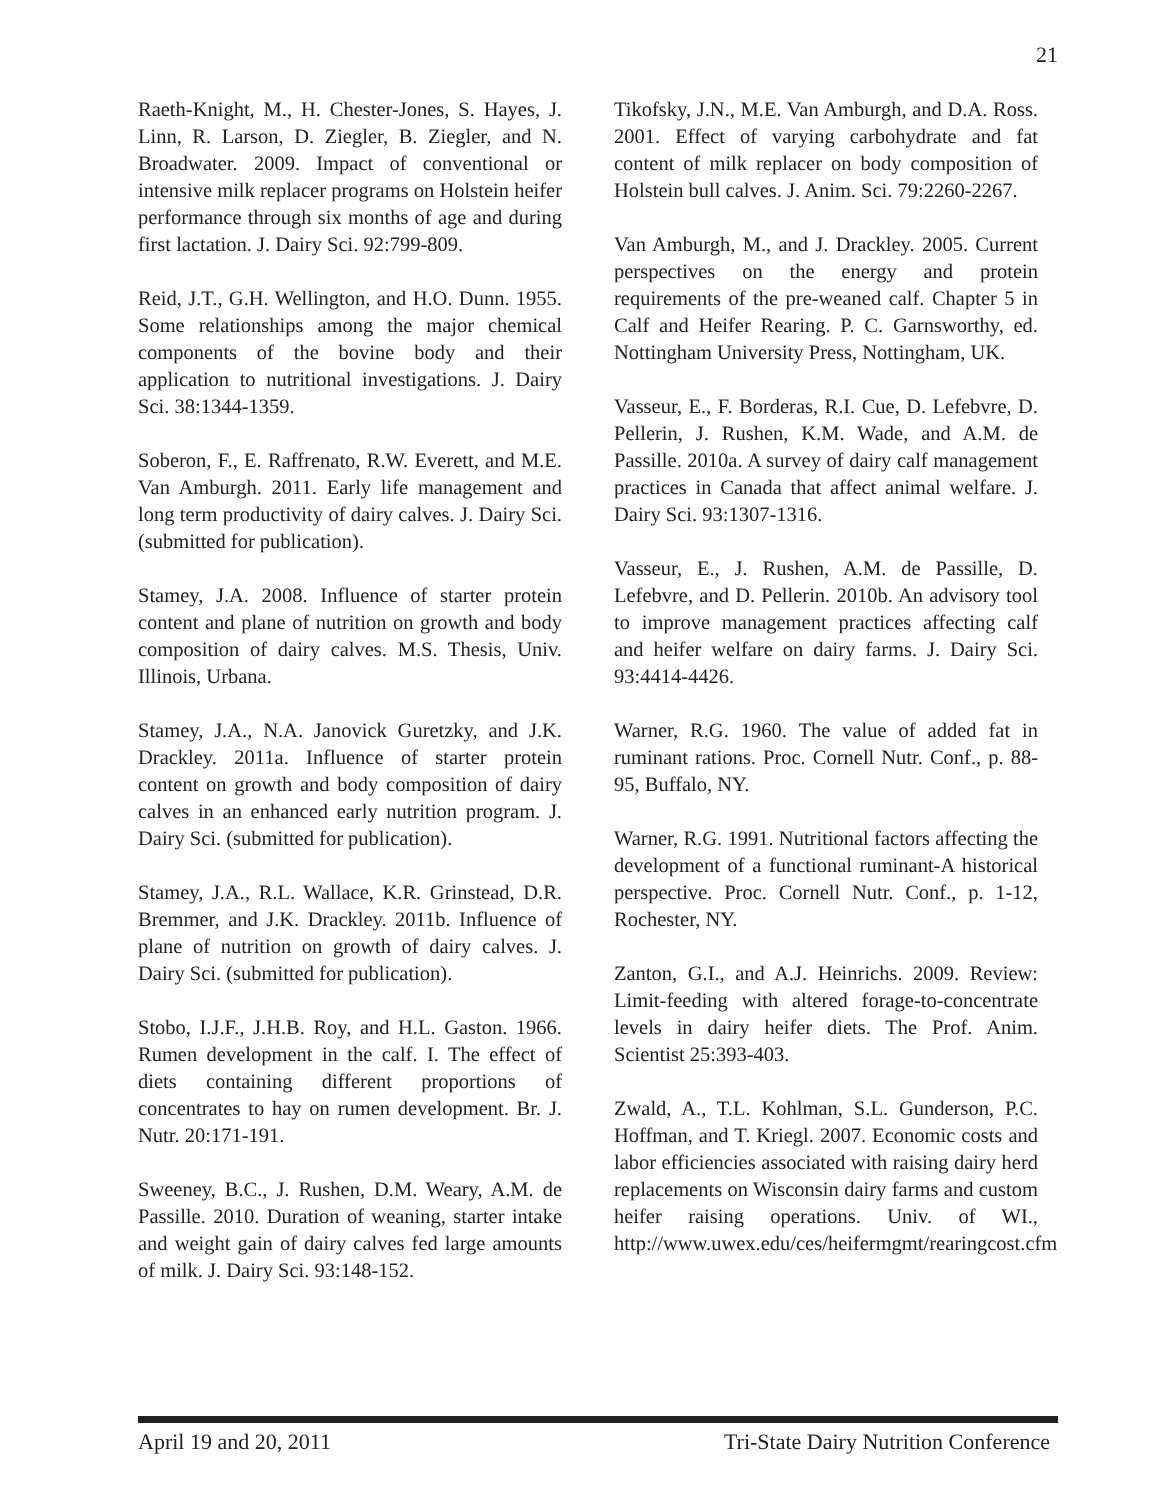21
Raeth-Knight, M., H. Chester-Jones, S. Hayes, J. Linn, R. Larson, D. Ziegler, B. Ziegler, and N. Broadwater. 2009. Impact of conventional or intensive milk replacer programs on Holstein heifer performance through six months of age and during first lactation. J. Dairy Sci. 92:799-809.
Reid, J.T., G.H. Wellington, and H.O. Dunn. 1955. Some relationships among the major chemical components of the bovine body and their application to nutritional investigations. J. Dairy Sci. 38:1344-1359.
Soberon, F., E. Raffrenato, R.W. Everett, and M.E. Van Amburgh. 2011. Early life management and long term productivity of dairy calves. J. Dairy Sci. (submitted for publication).
Stamey, J.A. 2008. Influence of starter protein content and plane of nutrition on growth and body composition of dairy calves. M.S. Thesis, Univ. Illinois, Urbana.
Stamey, J.A., N.A. Janovick Guretzky, and J.K. Drackley. 2011a. Influence of starter protein content on growth and body composition of dairy calves in an enhanced early nutrition program. J. Dairy Sci. (submitted for publication).
Stamey, J.A., R.L. Wallace, K.R. Grinstead, D.R. Bremmer, and J.K. Drackley. 2011b. Influence of plane of nutrition on growth of dairy calves. J. Dairy Sci. (submitted for publication).
Stobo, I.J.F., J.H.B. Roy, and H.L. Gaston. 1966. Rumen development in the calf. I. The effect of diets containing different proportions of concentrates to hay on rumen development. Br. J. Nutr. 20:171-191.
Sweeney, B.C., J. Rushen, D.M. Weary, A.M. de Passille. 2010. Duration of weaning, starter intake and weight gain of dairy calves fed large amounts of milk. J. Dairy Sci. 93:148-152.
Tikofsky, J.N., M.E. Van Amburgh, and D.A. Ross. 2001. Effect of varying carbohydrate and fat content of milk replacer on body composition of Holstein bull calves. J. Anim. Sci. 79:2260-2267.
Van Amburgh, M., and J. Drackley. 2005. Current perspectives on the energy and protein requirements of the pre-weaned calf. Chapter 5 in Calf and Heifer Rearing. P. C. Garnsworthy, ed. Nottingham University Press, Nottingham, UK.
Vasseur, E., F. Borderas, R.I. Cue, D. Lefebvre, D. Pellerin, J. Rushen, K.M. Wade, and A.M. de Passille. 2010a. A survey of dairy calf management practices in Canada that affect animal welfare. J. Dairy Sci. 93:1307-1316.
Vasseur, E., J. Rushen, A.M. de Passille, D. Lefebvre, and D. Pellerin. 2010b. An advisory tool to improve management practices affecting calf and heifer welfare on dairy farms. J. Dairy Sci. 93:4414-4426.
Warner, R.G. 1960. The value of added fat in ruminant rations. Proc. Cornell Nutr. Conf., p. 88-95, Buffalo, NY.
Warner, R.G. 1991. Nutritional factors affecting the development of a functional ruminant-A historical perspective. Proc. Cornell Nutr. Conf., p. 1-12, Rochester, NY.
Zanton, G.I., and A.J. Heinrichs. 2009. Review: Limit-feeding with altered forage-to-concentrate levels in dairy heifer diets. The Prof. Anim. Scientist 25:393-403.
Zwald, A., T.L. Kohlman, S.L. Gunderson, P.C. Hoffman, and T. Kriegl. 2007. Economic costs and labor efficiencies associated with raising dairy herd replacements on Wisconsin dairy farms and custom heifer raising operations. Univ. of WI., http://www.uwex.edu/ces/heifermgmt/rearingcost.cfm
April 19 and 20, 2011 Tri-State Dairy Nutrition Conference